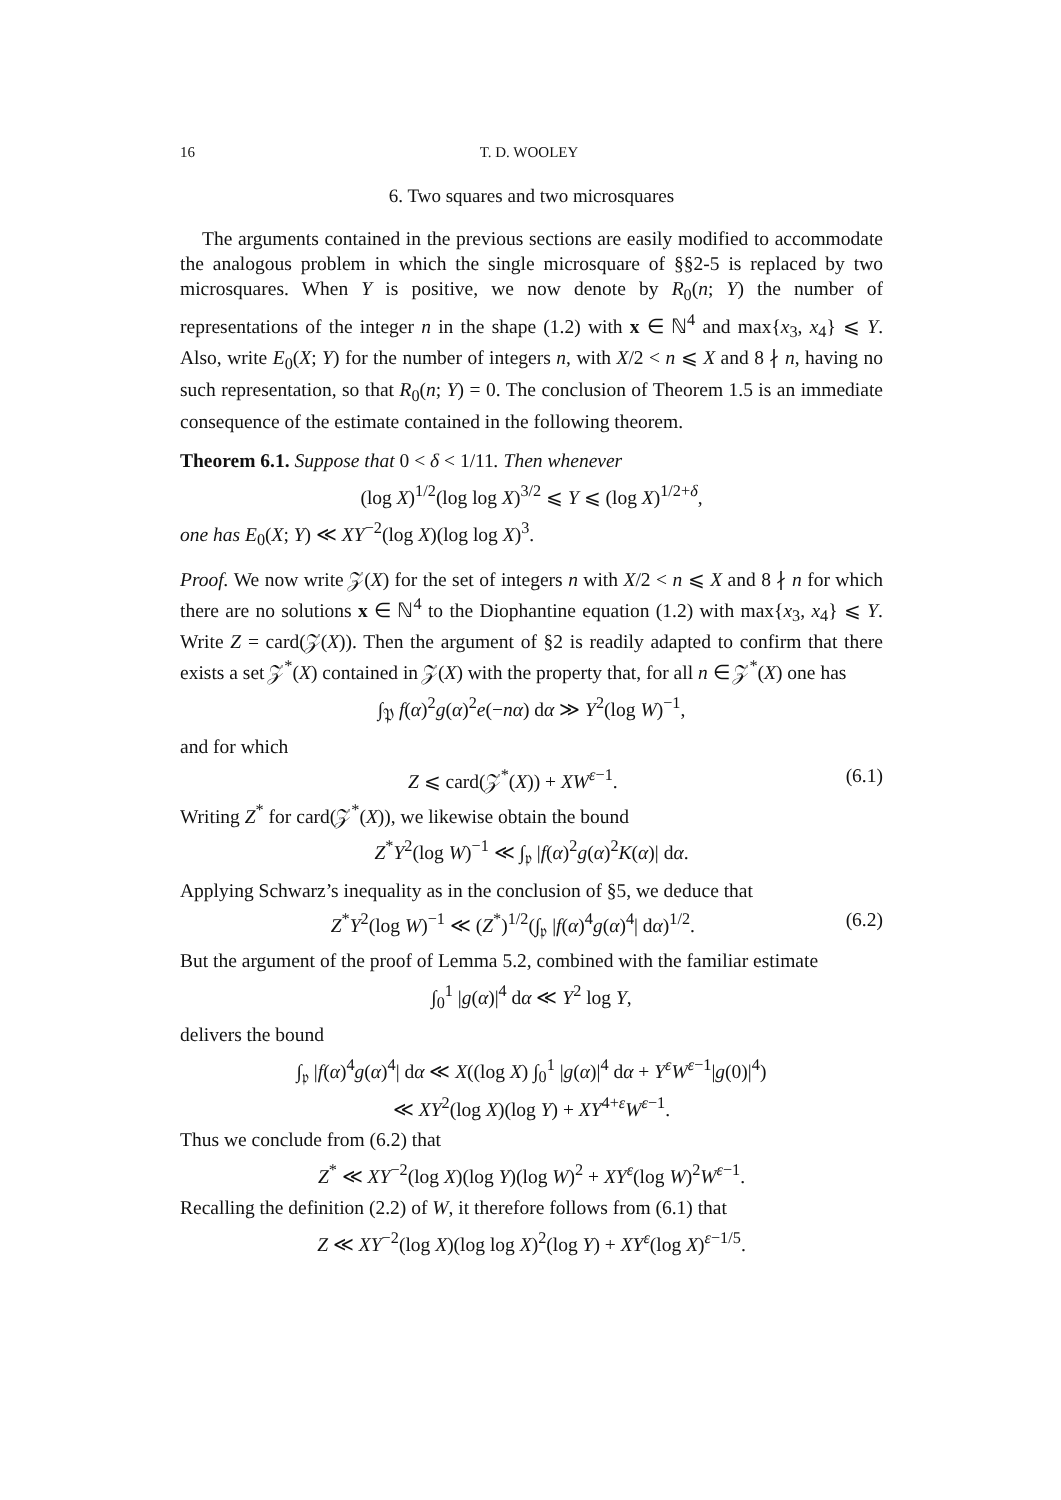16 T. D. WOOLEY
6. Two squares and two microsquares
The arguments contained in the previous sections are easily modified to accommodate the analogous problem in which the single microsquare of §§2-5 is replaced by two microsquares. When Y is positive, we now denote by R<sub>0</sub>(n; Y) the number of representations of the integer n in the shape (1.2) with x ∈ ℕ<sup>4</sup> and max{x<sub>3</sub>, x<sub>4</sub>} ⩽ Y. Also, write E<sub>0</sub>(X; Y) for the number of integers n, with X/2 < n ⩽ X and 8 ∤ n, having no such representation, so that R<sub>0</sub>(n; Y) = 0. The conclusion of Theorem 1.5 is an immediate consequence of the estimate contained in the following theorem.
Theorem 6.1. Suppose that 0 < δ < 1/11. Then whenever
(log X)<sup>1/2</sup>(log log X)<sup>3/2</sup> ⩽ Y ⩽ (log X)<sup>1/2+δ</sup>,
one has E<sub>0</sub>(X; Y) ≪ XY<sup>−2</sup>(log X)(log log X)<sup>3</sup>.
Proof. We now write 𝒵(X) for the set of integers n with X/2 < n ⩽ X and 8 ∤ n for which there are no solutions x ∈ ℕ<sup>4</sup> to the Diophantine equation (1.2) with max{x<sub>3</sub>, x<sub>4</sub>} ⩽ Y. Write Z = card(𝒵(X)). Then the argument of §2 is readily adapted to confirm that there exists a set 𝒵<sup>*</sup>(X) contained in 𝒵(X) with the property that, for all n ∈ 𝒵<sup>*</sup>(X) one has
∫<sub>𝔓</sub> f(α)<sup>2</sup>g(α)<sup>2</sup>e(−nα) dα ≫ Y<sup>2</sup>(log W)<sup>−1</sup>,
and for which
Z ⩽ card(𝒵<sup>*</sup>(X)) + XW<sup>ε−1</sup>. (6.1)
Writing Z<sup>*</sup> for card(𝒵<sup>*</sup>(X)), we likewise obtain the bound
Z<sup>*</sup>Y<sup>2</sup>(log W)<sup>−1</sup> ≪ ∫<sub>𝔭</sub> |f(α)<sup>2</sup>g(α)<sup>2</sup>K(α)| dα.
Applying Schwarz’s inequality as in the conclusion of §5, we deduce that
Z<sup>*</sup>Y<sup>2</sup>(log W)<sup>−1</sup> ≪ (Z<sup>*</sup>)<sup>1/2</sup>(∫<sub>𝔭</sub> |f(α)<sup>4</sup>g(α)<sup>4</sup>| dα)<sup>1/2</sup>. (6.2)
But the argument of the proof of Lemma 5.2, combined with the familiar estimate
∫<sub>0</sub><sup>1</sup> |g(α)|<sup>4</sup> dα ≪ Y<sup>2</sup> log Y,
delivers the bound
∫<sub>𝔭</sub> |f(α)<sup>4</sup>g(α)<sup>4</sup>| dα ≪ X((log X) ∫<sub>0</sub><sup>1</sup> |g(α)|<sup>4</sup> dα + Y<sup>ε</sup>W<sup>ε−1</sup>|g(0)|<sup>4</sup>)
≪ XY<sup>2</sup>(log X)(log Y) + XY<sup>4+ε</sup>W<sup>ε−1</sup>.
Thus we conclude from (6.2) that
Z<sup>*</sup> ≪ XY<sup>−2</sup>(log X)(log Y)(log W)<sup>2</sup> + XY<sup>ε</sup>(log W)<sup>2</sup>W<sup>ε−1</sup>.
Recalling the definition (2.2) of W, it therefore follows from (6.1) that
Z ≪ XY<sup>−2</sup>(log X)(log log X)<sup>2</sup>(log Y) + XY<sup>ε</sup>(log X)<sup>ε−1/5</sup>.